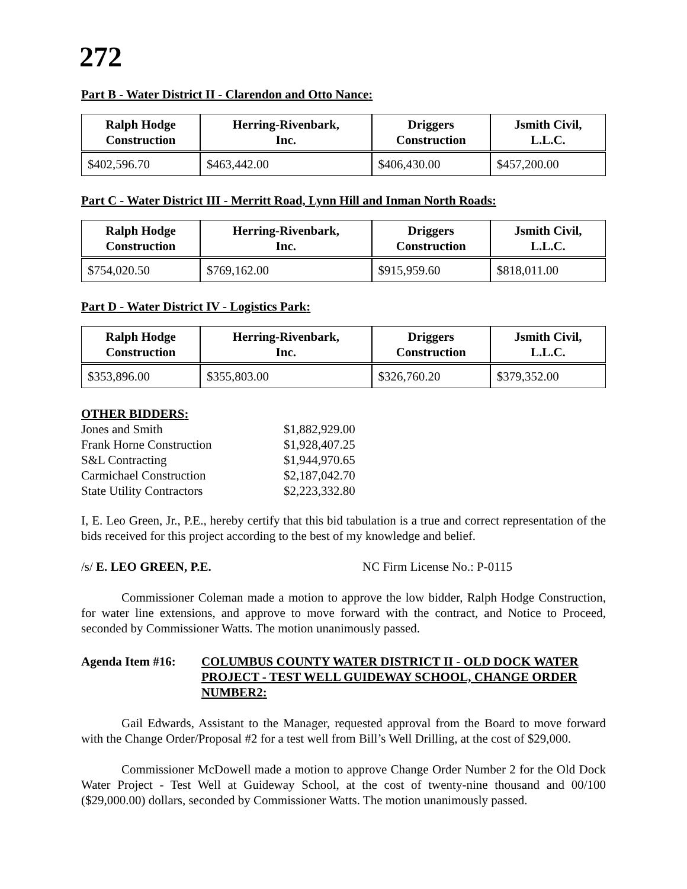272
Part B - Water District II - Clarendon and Otto Nance:
| Ralph Hodge Construction | Herring-Rivenbark, Inc. | Driggers Construction | Jsmith Civil, L.L.C. |
| --- | --- | --- | --- |
| $402,596.70 | $463,442.00 | $406,430.00 | $457,200.00 |
Part C - Water District III - Merritt Road, Lynn Hill and Inman North Roads:
| Ralph Hodge Construction | Herring-Rivenbark, Inc. | Driggers Construction | Jsmith Civil, L.L.C. |
| --- | --- | --- | --- |
| $754,020.50 | $769,162.00 | $915,959.60 | $818,011.00 |
Part D - Water District IV - Logistics Park:
| Ralph Hodge Construction | Herring-Rivenbark, Inc. | Driggers Construction | Jsmith Civil, L.L.C. |
| --- | --- | --- | --- |
| $353,896.00 | $355,803.00 | $326,760.20 | $379,352.00 |
OTHER BIDDERS:
| Jones and Smith | $1,882,929.00 |
| Frank Horne Construction | $1,928,407.25 |
| S&L Contracting | $1,944,970.65 |
| Carmichael Construction | $2,187,042.70 |
| State Utility Contractors | $2,223,332.80 |
I, E. Leo Green, Jr., P.E., hereby certify that this bid tabulation is a true and correct representation of the bids received for this project according to the best of my knowledge and belief.
/s/ E. LEO GREEN, P.E. NC Firm License No.: P-0115
Commissioner Coleman made a motion to approve the low bidder, Ralph Hodge Construction, for water line extensions, and approve to move forward with the contract, and Notice to Proceed, seconded by Commissioner Watts. The motion unanimously passed.
Agenda Item #16: COLUMBUS COUNTY WATER DISTRICT II - OLD DOCK WATER PROJECT - TEST WELL GUIDEWAY SCHOOL, CHANGE ORDER NUMBER2:
Gail Edwards, Assistant to the Manager, requested approval from the Board to move forward with the Change Order/Proposal #2 for a test well from Bill’s Well Drilling, at the cost of $29,000.
Commissioner McDowell made a motion to approve Change Order Number 2 for the Old Dock Water Project - Test Well at Guideway School, at the cost of twenty-nine thousand and 00/100 ($29,000.00) dollars, seconded by Commissioner Watts. The motion unanimously passed.